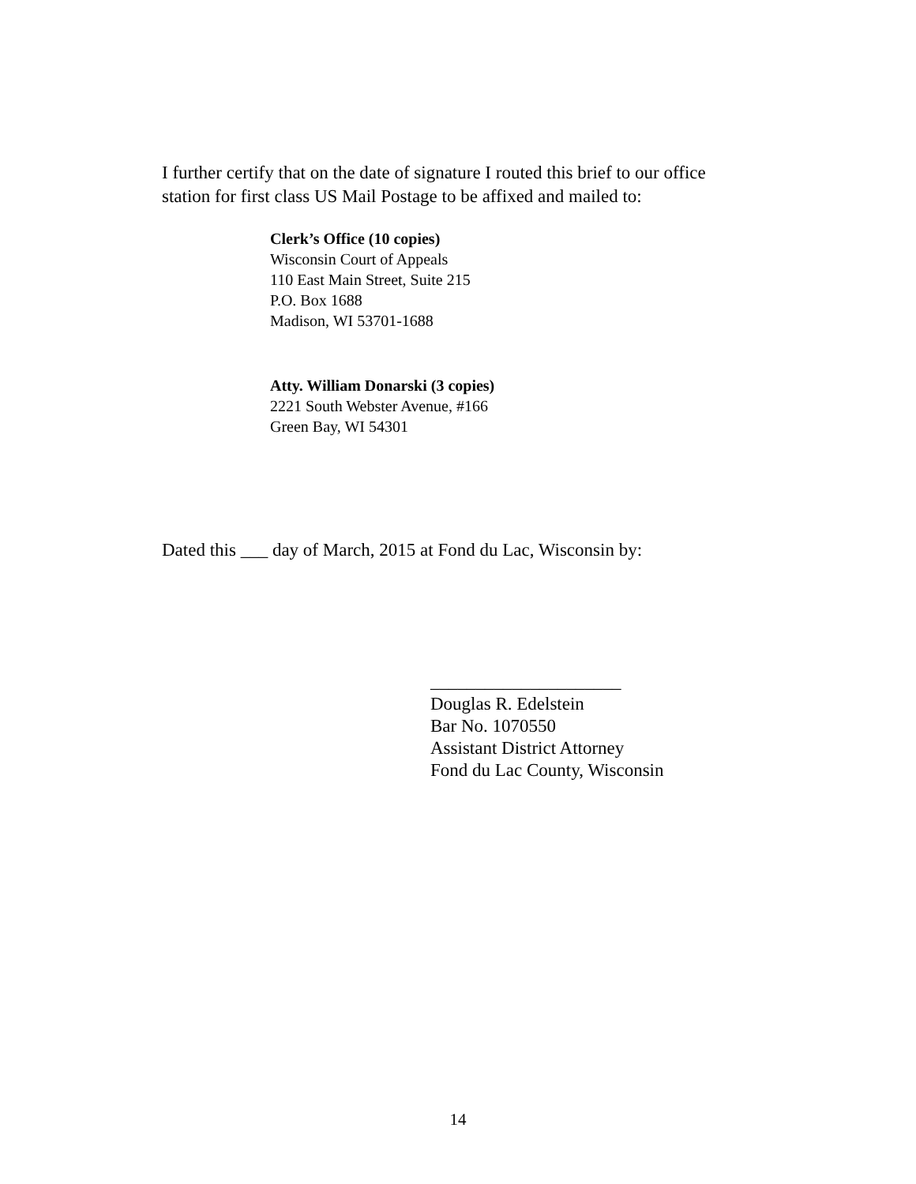I further certify that on the date of signature I routed this brief to our office
station for first class US Mail Postage to be affixed and mailed to:
Clerk’s Office (10 copies)
Wisconsin Court of Appeals
110 East Main Street, Suite 215
P.O. Box 1688
Madison, WI 53701-1688
Atty. William Donarski (3 copies)
2221 South Webster Avenue, #166
Green Bay, WI 54301
Dated this ___ day of March, 2015 at Fond du Lac, Wisconsin by:
_____________________
Douglas R. Edelstein
Bar No. 1070550
Assistant District Attorney
Fond du Lac County, Wisconsin
14